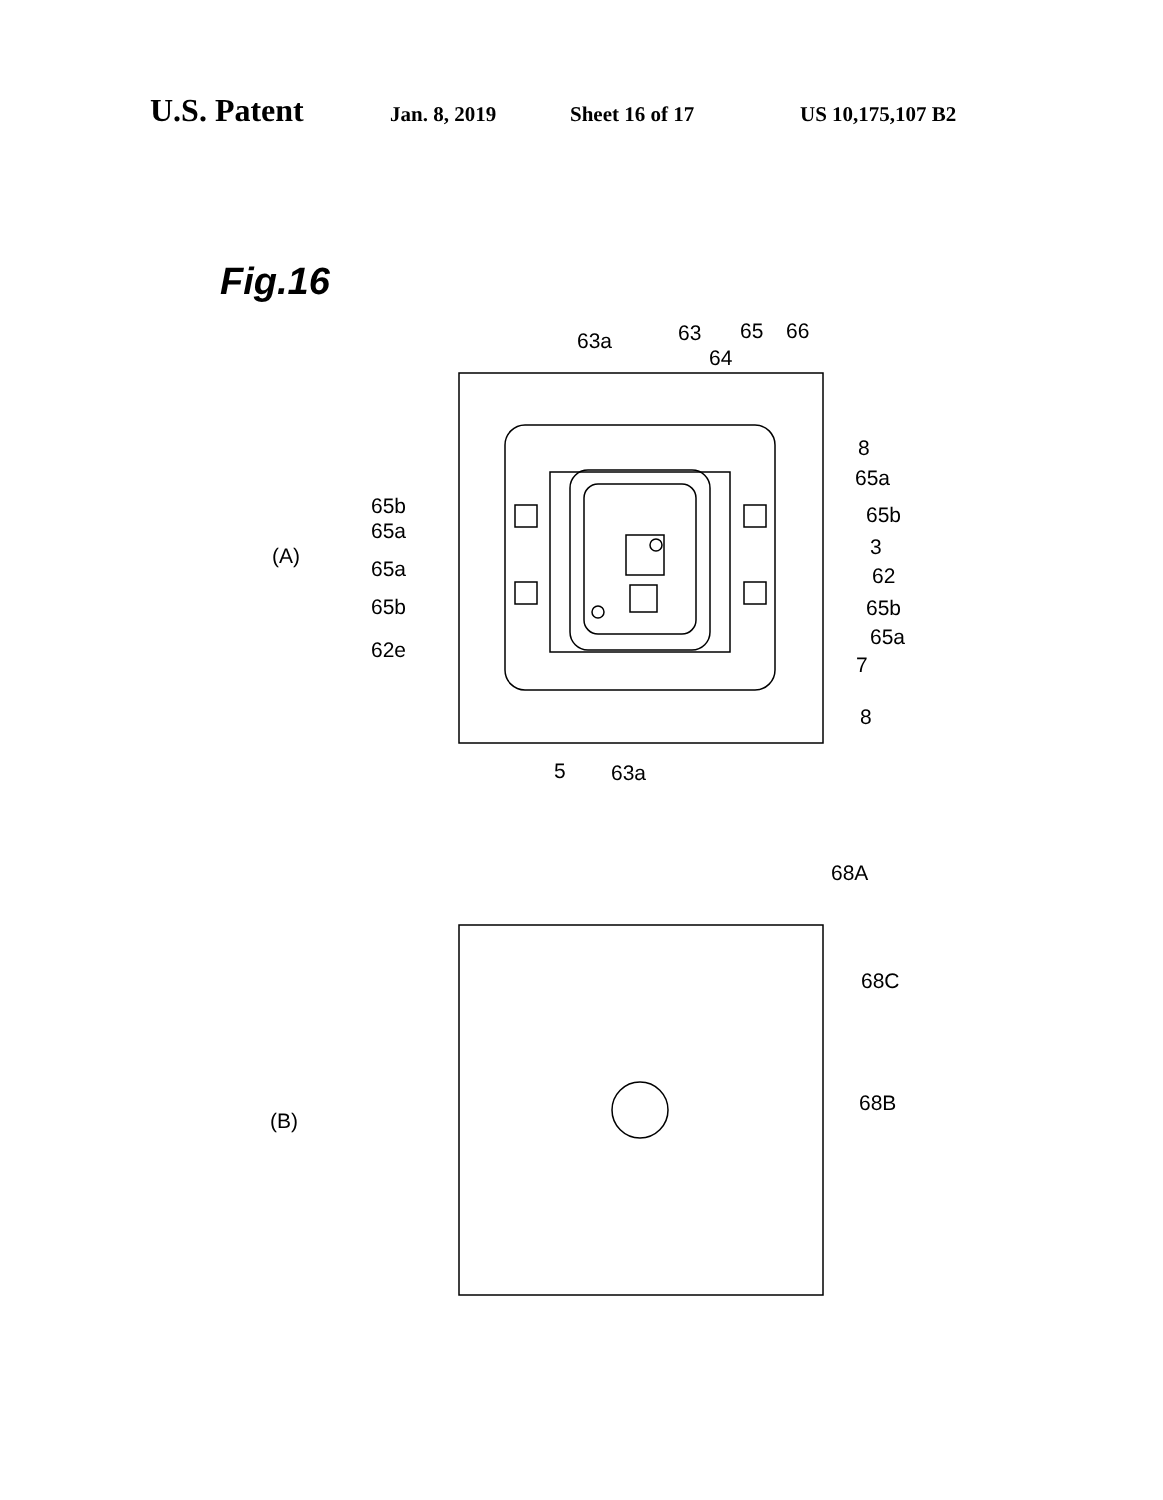U.S. Patent
Jan. 8, 2019 Sheet 16 of 17 US 10,175,107 B2
Fig.16
63a
63
64
65
66
8
65a
65b
3
62
65b
65a
7
8
65b
65a
65a
65b
62e
5
63a
(A)
68A
68C
68B
(B)